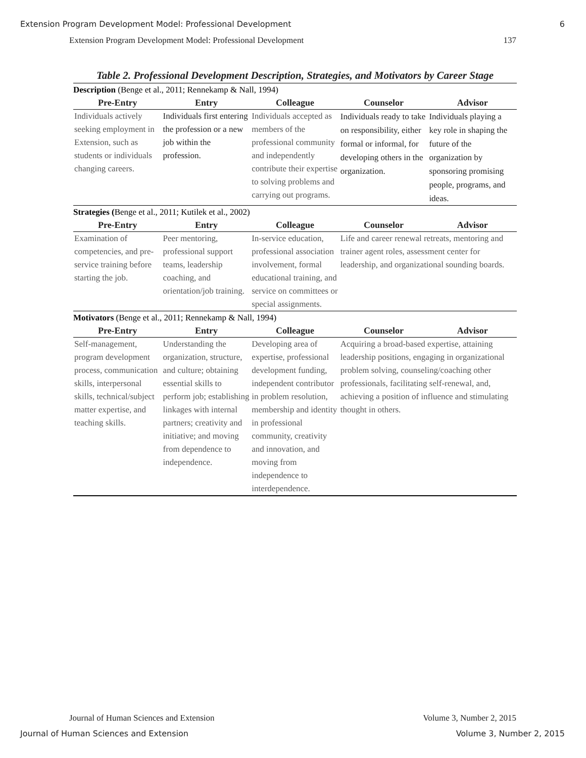Extension Program Development Model: Professional Development 6
Extension Program Development Model: Professional Development 137
Table 2. Professional Development Description, Strategies, and Motivators by Career Stage
| Description (Benge et al., 2011; Rennekamp & Nall, 1994) | | | | |
| Pre-Entry | Entry | Colleague | Counselor | Advisor |
| Individuals actively seeking employment in Extension, such as students or individuals changing careers. | Individuals first entering the profession or a new job within the profession. | Individuals accepted as members of the professional community and independently contribute their expertise to solving problems and carrying out programs. | Individuals ready to take on responsibility, either formal or informal, for developing others in the organization. | Individuals playing a key role in shaping the future of the organization by sponsoring promising people, programs, and ideas. |
| Strategies ( Benge et al., 2011; Kutilek et al., 2002) | | | | |
| Pre-Entry | Entry | Colleague | Counselor | Advisor |
| Examination of competencies, and pre-service training before starting the job. | Peer mentoring, professional support teams, leadership coaching, and orientation/job training. | In-service education, professional association involvement, formal educational training, and service on committees or special assignments. | Life and career renewal retreats, mentoring and trainer agent roles, assessment center for leadership, and organizational sounding boards. | |
| Motivators (Benge et al., 2011; Rennekamp & Nall, 1994) | | | | |
| Pre-Entry | Entry | Colleague | Counselor | Advisor |
| Self-management, program development process, communication skills, interpersonal skills, technical/subject matter expertise, and teaching skills. | Understanding the organization, structure, and culture; obtaining essential skills to perform job; establishing linkages with internal partners; creativity and initiative; and moving from dependence to independence. | Developing area of expertise, professional development funding, independent contributor in problem resolution, membership and identity in professional community, creativity and innovation, and moving from independence to interdependence. | Acquiring a broad-based expertise, attaining leadership positions, engaging in organizational problem solving, counseling/coaching other professionals, facilitating self-renewal, and, achieving a position of influence and stimulating thought in others. | |
Journal of Human Sciences and Extension Volume 3, Number 2, 2015
Journal of Human Sciences and Extension Volume 3, Number 2, 2015